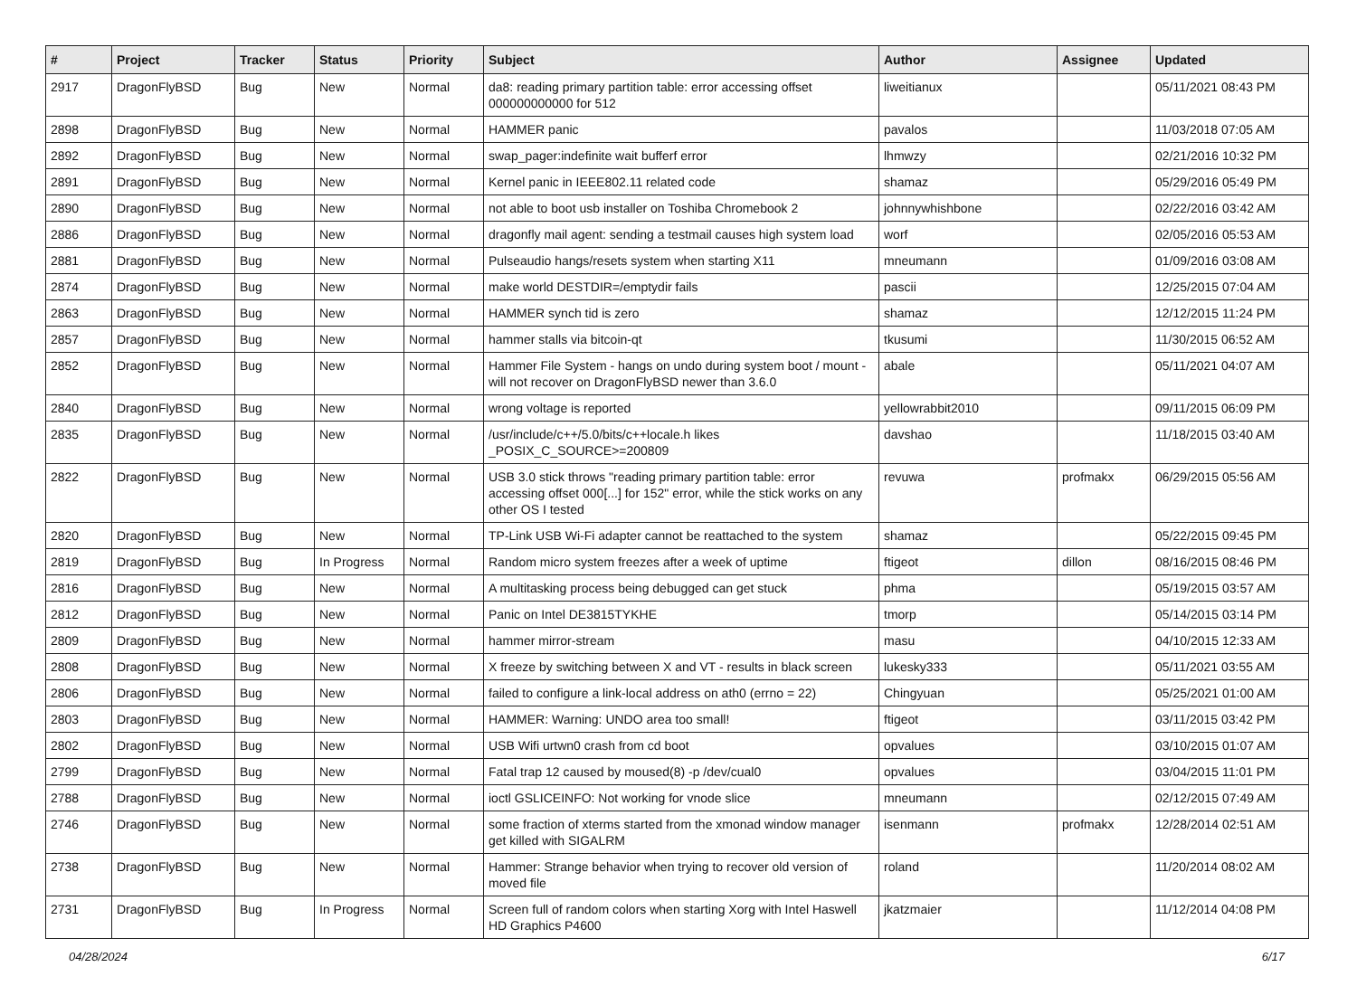| # | Project | Tracker | Status | Priority | Subject | Author | Assignee | Updated |
| --- | --- | --- | --- | --- | --- | --- | --- | --- |
| 2917 | DragonFlyBSD | Bug | New | Normal | da8: reading primary partition table: error accessing offset 000000000000 for 512 | liweitianux | | 05/11/2021 08:43 PM |
| 2898 | DragonFlyBSD | Bug | New | Normal | HAMMER panic | pavalos | | 11/03/2018 07:05 AM |
| 2892 | DragonFlyBSD | Bug | New | Normal | swap_pager:indefinite wait bufferf error | lhmwzy | | 02/21/2016 10:32 PM |
| 2891 | DragonFlyBSD | Bug | New | Normal | Kernel panic in IEEE802.11 related code | shamaz | | 05/29/2016 05:49 PM |
| 2890 | DragonFlyBSD | Bug | New | Normal | not able to boot usb installer on Toshiba Chromebook 2 | johnnywhishbone | | 02/22/2016 03:42 AM |
| 2886 | DragonFlyBSD | Bug | New | Normal | dragonfly mail agent: sending a testmail causes high system load | worf | | 02/05/2016 05:53 AM |
| 2881 | DragonFlyBSD | Bug | New | Normal | Pulseaudio hangs/resets system when starting X11 | mneumann | | 01/09/2016 03:08 AM |
| 2874 | DragonFlyBSD | Bug | New | Normal | make world DESTDIR=/emptydir fails | pascii | | 12/25/2015 07:04 AM |
| 2863 | DragonFlyBSD | Bug | New | Normal | HAMMER synch tid is zero | shamaz | | 12/12/2015 11:24 PM |
| 2857 | DragonFlyBSD | Bug | New | Normal | hammer stalls via bitcoin-qt | tkusumi | | 11/30/2015 06:52 AM |
| 2852 | DragonFlyBSD | Bug | New | Normal | Hammer File System - hangs on undo during system boot / mount - will not recover on DragonFlyBSD newer than 3.6.0 | abale | | 05/11/2021 04:07 AM |
| 2840 | DragonFlyBSD | Bug | New | Normal | wrong voltage is reported | yellowrabbit2010 | | 09/11/2015 06:09 PM |
| 2835 | DragonFlyBSD | Bug | New | Normal | /usr/include/c++/5.0/bits/c++locale.h likes _POSIX_C_SOURCE>=200809 | davshao | | 11/18/2015 03:40 AM |
| 2822 | DragonFlyBSD | Bug | New | Normal | USB 3.0 stick throws "reading primary partition table: error accessing offset 000[...] for 152" error, while the stick works on any other OS I tested | revuwa | profmakx | 06/29/2015 05:56 AM |
| 2820 | DragonFlyBSD | Bug | New | Normal | TP-Link USB Wi-Fi adapter cannot be reattached to the system | shamaz | | 05/22/2015 09:45 PM |
| 2819 | DragonFlyBSD | Bug | In Progress | Normal | Random micro system freezes after a week of uptime | ftigeot | dillon | 08/16/2015 08:46 PM |
| 2816 | DragonFlyBSD | Bug | New | Normal | A multitasking process being debugged can get stuck | phma | | 05/19/2015 03:57 AM |
| 2812 | DragonFlyBSD | Bug | New | Normal | Panic on Intel DE3815TYKHE | tmorp | | 05/14/2015 03:14 PM |
| 2809 | DragonFlyBSD | Bug | New | Normal | hammer mirror-stream | masu | | 04/10/2015 12:33 AM |
| 2808 | DragonFlyBSD | Bug | New | Normal | X freeze by switching between X and VT - results in black screen | lukesky333 | | 05/11/2021 03:55 AM |
| 2806 | DragonFlyBSD | Bug | New | Normal | failed to configure a link-local address on ath0 (errno = 22) | Chingyuan | | 05/25/2021 01:00 AM |
| 2803 | DragonFlyBSD | Bug | New | Normal | HAMMER: Warning: UNDO area too small! | ftigeot | | 03/11/2015 03:42 PM |
| 2802 | DragonFlyBSD | Bug | New | Normal | USB Wifi urtwn0 crash from cd boot | opvalues | | 03/10/2015 01:07 AM |
| 2799 | DragonFlyBSD | Bug | New | Normal | Fatal trap 12 caused by moused(8) -p /dev/cual0 | opvalues | | 03/04/2015 11:01 PM |
| 2788 | DragonFlyBSD | Bug | New | Normal | ioctl GSLICEINFO: Not working for vnode slice | mneumann | | 02/12/2015 07:49 AM |
| 2746 | DragonFlyBSD | Bug | New | Normal | some fraction of xterms started from the xmonad window manager get killed with SIGALRM | isenmann | profmakx | 12/28/2014 02:51 AM |
| 2738 | DragonFlyBSD | Bug | New | Normal | Hammer: Strange behavior when trying to recover old version of moved file | roland | | 11/20/2014 08:02 AM |
| 2731 | DragonFlyBSD | Bug | In Progress | Normal | Screen full of random colors when starting Xorg with Intel Haswell HD Graphics P4600 | jkatzmaier | | 11/12/2014 04:08 PM |
04/28/2024 6/17